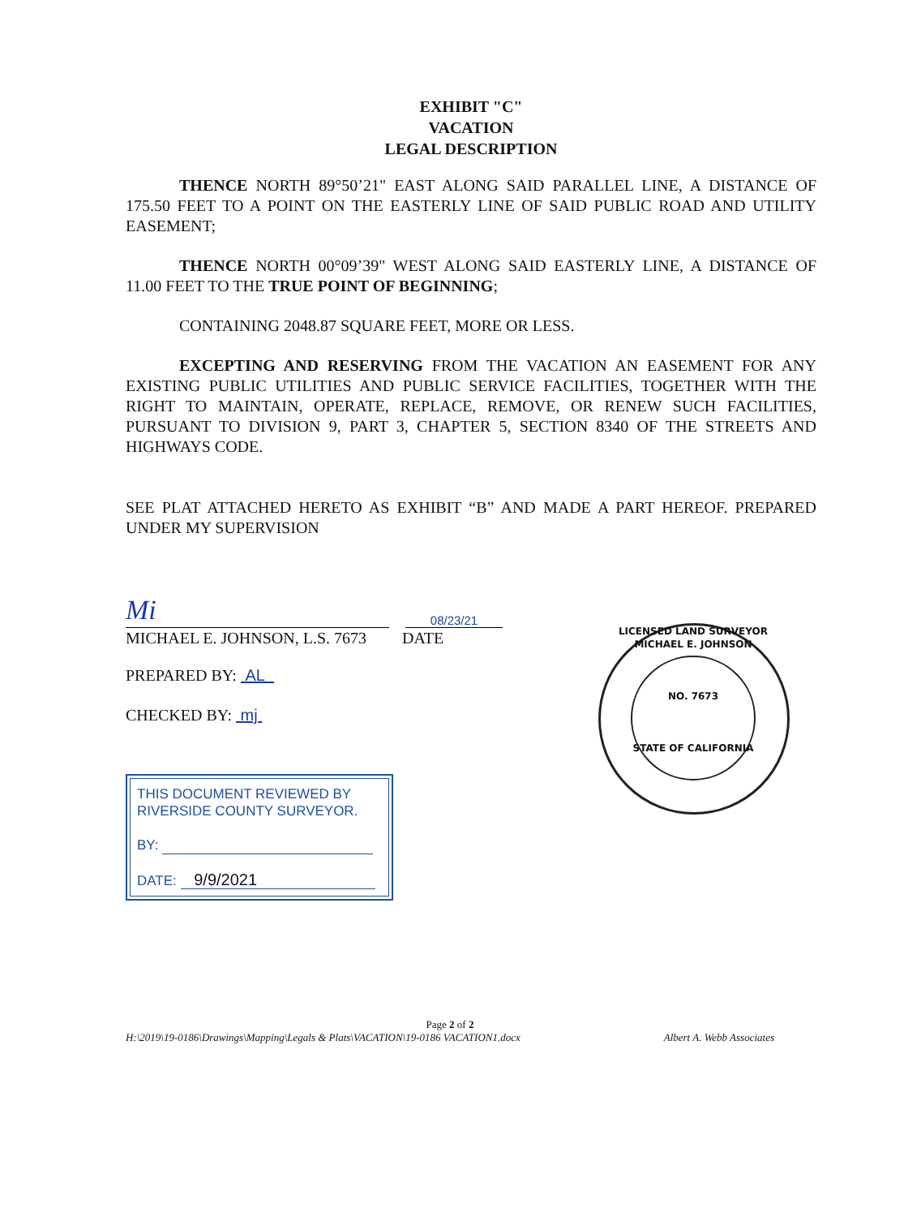EXHIBIT "C"
VACATION
LEGAL DESCRIPTION
THENCE NORTH 89°50’21" EAST ALONG SAID PARALLEL LINE, A DISTANCE OF 175.50 FEET TO A POINT ON THE EASTERLY LINE OF SAID PUBLIC ROAD AND UTILITY EASEMENT;
THENCE NORTH 00°09’39" WEST ALONG SAID EASTERLY LINE, A DISTANCE OF 11.00 FEET TO THE TRUE POINT OF BEGINNING;
CONTAINING 2048.87 SQUARE FEET, MORE OR LESS.
EXCEPTING AND RESERVING FROM THE VACATION AN EASEMENT FOR ANY EXISTING PUBLIC UTILITIES AND PUBLIC SERVICE FACILITIES, TOGETHER WITH THE RIGHT TO MAINTAIN, OPERATE, REPLACE, REMOVE, OR RENEW SUCH FACILITIES, PURSUANT TO DIVISION 9, PART 3, CHAPTER 5, SECTION 8340 OF THE STREETS AND HIGHWAYS CODE.
SEE PLAT ATTACHED HERETO AS EXHIBIT “B” AND MADE A PART HEREOF. PREPARED UNDER MY SUPERVISION
Mi
08/23/21
MICHAEL E. JOHNSON, L.S. 7673 DATE
PREPARED BY: AL
CHECKED BY: mj
THIS DOCUMENT REVIEWED BY
RIVERSIDE COUNTY SURVEYOR.
BY:
DATE: 9/9/2021
LICENSED LAND SURVEYOR
MICHAEL E. JOHNSON
NO. 7673
STATE OF CALIFORNIA
Page 2 of 2
H:\2019\19-0186\Drawings\Mapping\Legals & Plats\VACATION\19-0186 VACATION1.docx Albert A. Webb Associates